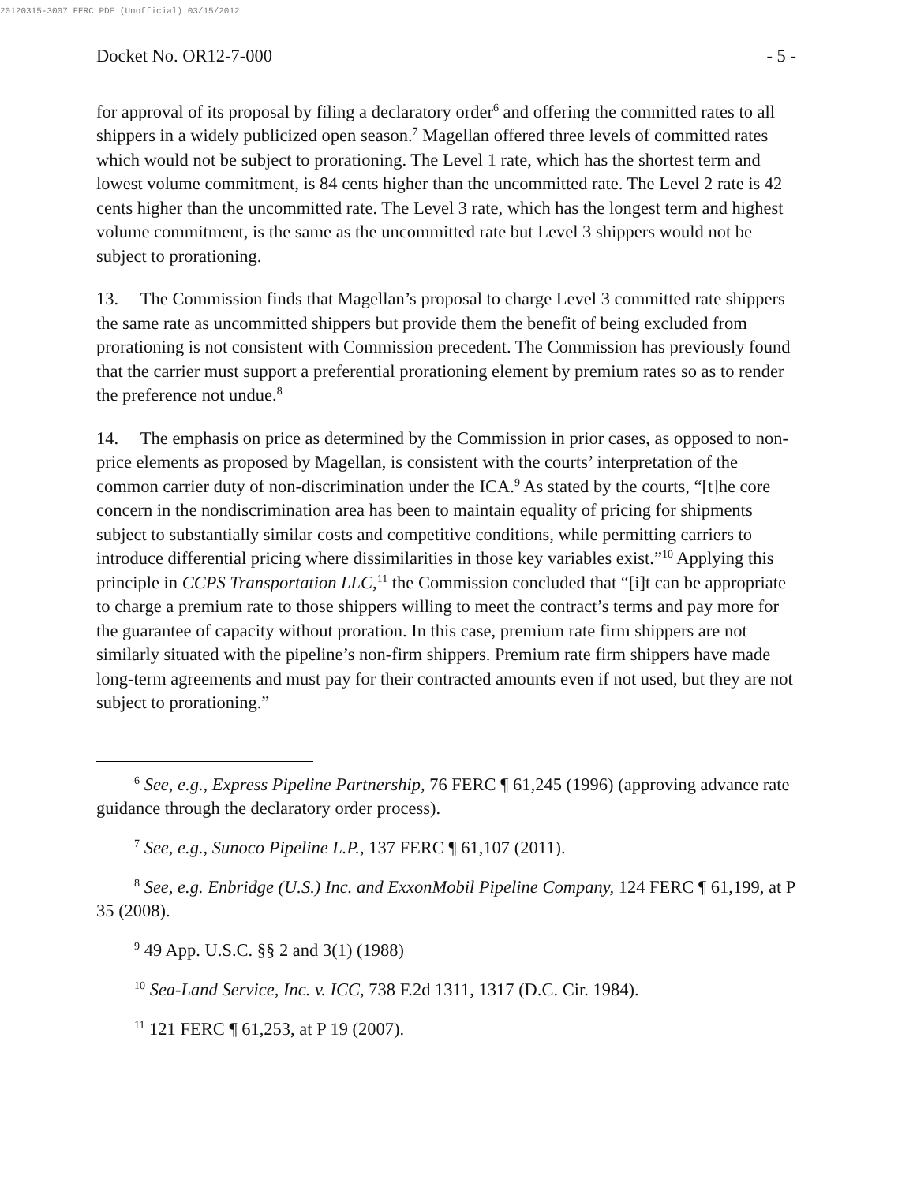20120315-3007 FERC PDF (Unofficial) 03/15/2012
Docket No. OR12-7-000 - 5 -
for approval of its proposal by filing a declaratory order<sup>6</sup> and offering the committed rates to all shippers in a widely publicized open season.<sup>7</sup> Magellan offered three levels of committed rates which would not be subject to prorationing. The Level 1 rate, which has the shortest term and lowest volume commitment, is 84 cents higher than the uncommitted rate. The Level 2 rate is 42 cents higher than the uncommitted rate. The Level 3 rate, which has the longest term and highest volume commitment, is the same as the uncommitted rate but Level 3 shippers would not be subject to prorationing.
13. The Commission finds that Magellan’s proposal to charge Level 3 committed rate shippers the same rate as uncommitted shippers but provide them the benefit of being excluded from prorationing is not consistent with Commission precedent. The Commission has previously found that the carrier must support a preferential prorationing element by premium rates so as to render the preference not undue.<sup>8</sup>
14. The emphasis on price as determined by the Commission in prior cases, as opposed to non-price elements as proposed by Magellan, is consistent with the courts’ interpretation of the common carrier duty of non-discrimination under the ICA.<sup>9</sup> As stated by the courts, “[t]he core concern in the nondiscrimination area has been to maintain equality of pricing for shipments subject to substantially similar costs and competitive conditions, while permitting carriers to introduce differential pricing where dissimilarities in those key variables exist.”<sup>10</sup> Applying this principle in CCPS Transportation LLC,<sup>11</sup> the Commission concluded that “[i]t can be appropriate to charge a premium rate to those shippers willing to meet the contract’s terms and pay more for the guarantee of capacity without proration. In this case, premium rate firm shippers are not similarly situated with the pipeline’s non-firm shippers. Premium rate firm shippers have made long-term agreements and must pay for their contracted amounts even if not used, but they are not subject to prorationing.”
<sup>6</sup> See, e.g., Express Pipeline Partnership, 76 FERC ¶ 61,245 (1996) (approving advance rate guidance through the declaratory order process).
<sup>7</sup> See, e.g., Sunoco Pipeline L.P., 137 FERC ¶ 61,107 (2011).
<sup>8</sup> See, e.g. Enbridge (U.S.) Inc. and ExxonMobil Pipeline Company, 124 FERC ¶ 61,199, at P 35 (2008).
<sup>9</sup> 49 App. U.S.C. §§ 2 and 3(1) (1988)
<sup>10</sup> Sea-Land Service, Inc. v. ICC, 738 F.2d 1311, 1317 (D.C. Cir. 1984).
<sup>11</sup> 121 FERC ¶ 61,253, at P 19 (2007).